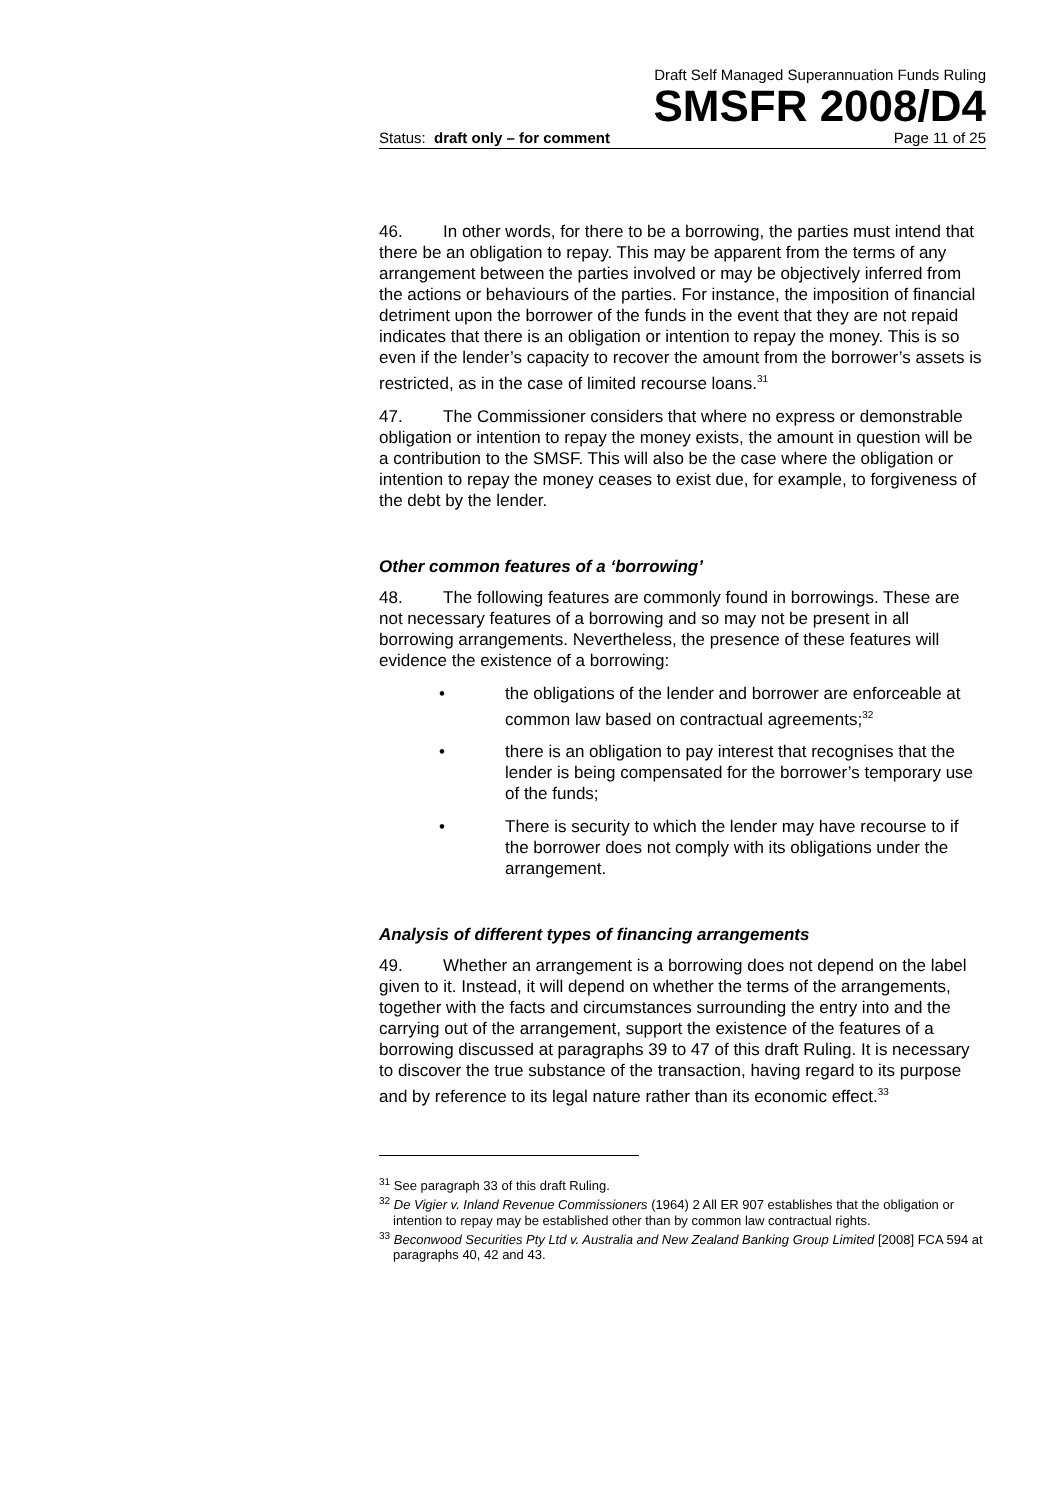Draft Self Managed Superannuation Funds Ruling
SMSFR 2008/D4
Status: draft only – for comment Page 11 of 25
46. In other words, for there to be a borrowing, the parties must intend that there be an obligation to repay. This may be apparent from the terms of any arrangement between the parties involved or may be objectively inferred from the actions or behaviours of the parties. For instance, the imposition of financial detriment upon the borrower of the funds in the event that they are not repaid indicates that there is an obligation or intention to repay the money. This is so even if the lender’s capacity to recover the amount from the borrower’s assets is restricted, as in the case of limited recourse loans.<sup>31</sup>
47. The Commissioner considers that where no express or demonstrable obligation or intention to repay the money exists, the amount in question will be a contribution to the SMSF. This will also be the case where the obligation or intention to repay the money ceases to exist due, for example, to forgiveness of the debt by the lender.
Other common features of a ‘borrowing’
48. The following features are commonly found in borrowings. These are not necessary features of a borrowing and so may not be present in all borrowing arrangements. Nevertheless, the presence of these features will evidence the existence of a borrowing:
• the obligations of the lender and borrower are enforceable at common law based on contractual agreements;<sup>32</sup>
• there is an obligation to pay interest that recognises that the lender is being compensated for the borrower’s temporary use of the funds;
• There is security to which the lender may have recourse to if the borrower does not comply with its obligations under the arrangement.
Analysis of different types of financing arrangements
49. Whether an arrangement is a borrowing does not depend on the label given to it. Instead, it will depend on whether the terms of the arrangements, together with the facts and circumstances surrounding the entry into and the carrying out of the arrangement, support the existence of the features of a borrowing discussed at paragraphs 39 to 47 of this draft Ruling. It is necessary to discover the true substance of the transaction, having regard to its purpose and by reference to its legal nature rather than its economic effect.<sup>33</sup>
<sup>31</sup> See paragraph 33 of this draft Ruling.
<sup>32</sup> De Vigier v. Inland Revenue Commissioners (1964) 2 All ER 907 establishes that the obligation or intention to repay may be established other than by common law contractual rights.
<sup>33</sup> Beconwood Securities Pty Ltd v. Australia and New Zealand Banking Group Limited [2008] FCA 594 at paragraphs 40, 42 and 43.